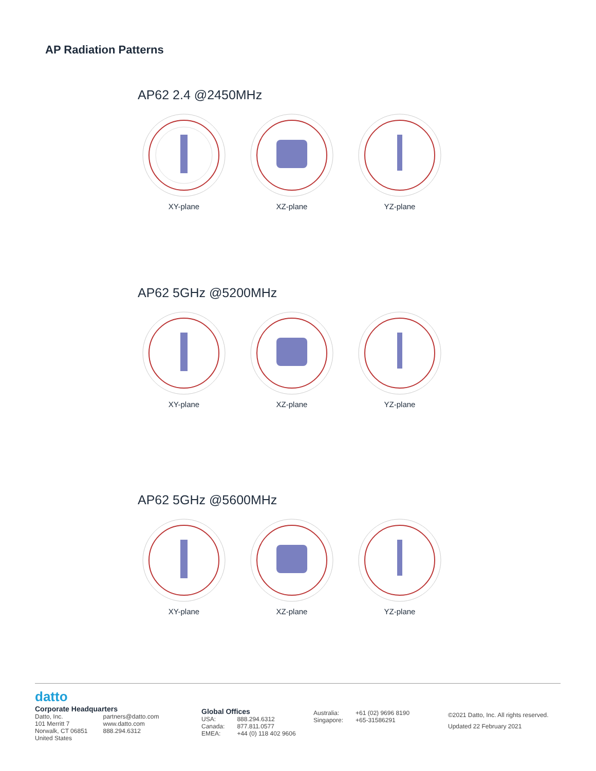AP Radiation Patterns
AP62 2.4 @2450MHz
XY-plane XZ-plane YZ-plane
AP62 5GHz @5200MHz
XY-plane XZ-plane YZ-plane
AP62 5GHz @5600MHz
XY-plane XZ-plane YZ-plane
datto
Corporate Headquarters
Datto, Inc.
101 Merritt 7
Norwalk, CT 06851
United States
partners@datto.com
www.datto.com
888.294.6312
Global Offices
| USA: | 888.294.6312 |
| Canada: | 877.811.0577 |
| EMEA: | +44 (0) 118 402 9606 |
| Australia: | +61 (02) 9696 8190 |
| Singapore: | +65-31586291 |
©2021 Datto, Inc. All rights reserved.
Updated 22 February 2021